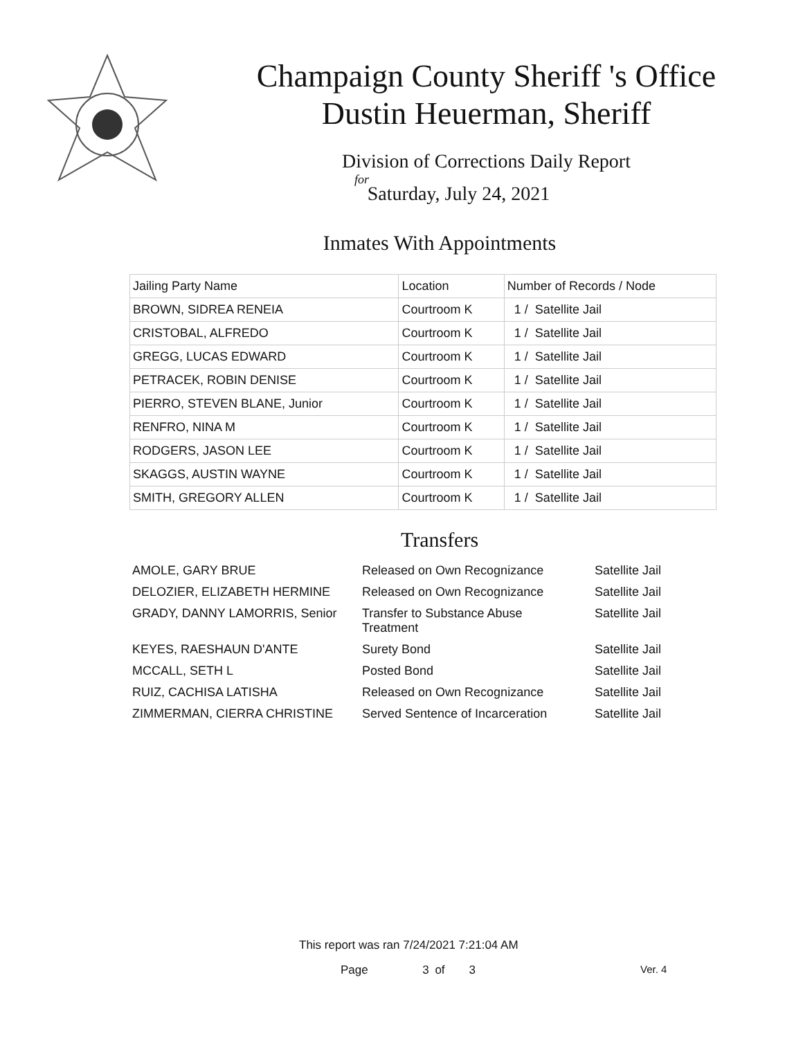Champaign County Sheriff 's Office
Dustin Heuerman, Sheriff
Division of Corrections Daily Report
for
Saturday, July 24, 2021
Inmates With Appointments
| Jailing Party Name | Location | Number of Records / Node |
| --- | --- | --- |
| BROWN, SIDREA RENEIA | Courtroom K | 1 / Satellite Jail |
| CRISTOBAL, ALFREDO | Courtroom K | 1 / Satellite Jail |
| GREGG, LUCAS EDWARD | Courtroom K | 1 / Satellite Jail |
| PETRACEK, ROBIN DENISE | Courtroom K | 1 / Satellite Jail |
| PIERRO, STEVEN BLANE, Junior | Courtroom K | 1 / Satellite Jail |
| RENFRO, NINA M | Courtroom K | 1 / Satellite Jail |
| RODGERS, JASON LEE | Courtroom K | 1 / Satellite Jail |
| SKAGGS, AUSTIN WAYNE | Courtroom K | 1 / Satellite Jail |
| SMITH, GREGORY ALLEN | Courtroom K | 1 / Satellite Jail |
Transfers
| AMOLE, GARY BRUE | Released on Own Recognizance | Satellite Jail |
| DELOZIER, ELIZABETH HERMINE | Released on Own Recognizance | Satellite Jail |
| GRADY, DANNY LAMORRIS, Senior | Transfer to Substance Abuse Treatment | Satellite Jail |
| KEYES, RAESHAUN D'ANTE | Surety Bond | Satellite Jail |
| MCCALL, SETH L | Posted Bond | Satellite Jail |
| RUIZ, CACHISA LATISHA | Released on Own Recognizance | Satellite Jail |
| ZIMMERMAN, CIERRA CHRISTINE | Served Sentence of Incarceration | Satellite Jail |
This report was ran 7/24/2021 7:21:04 AM
Page 3 of 3 Ver. 4